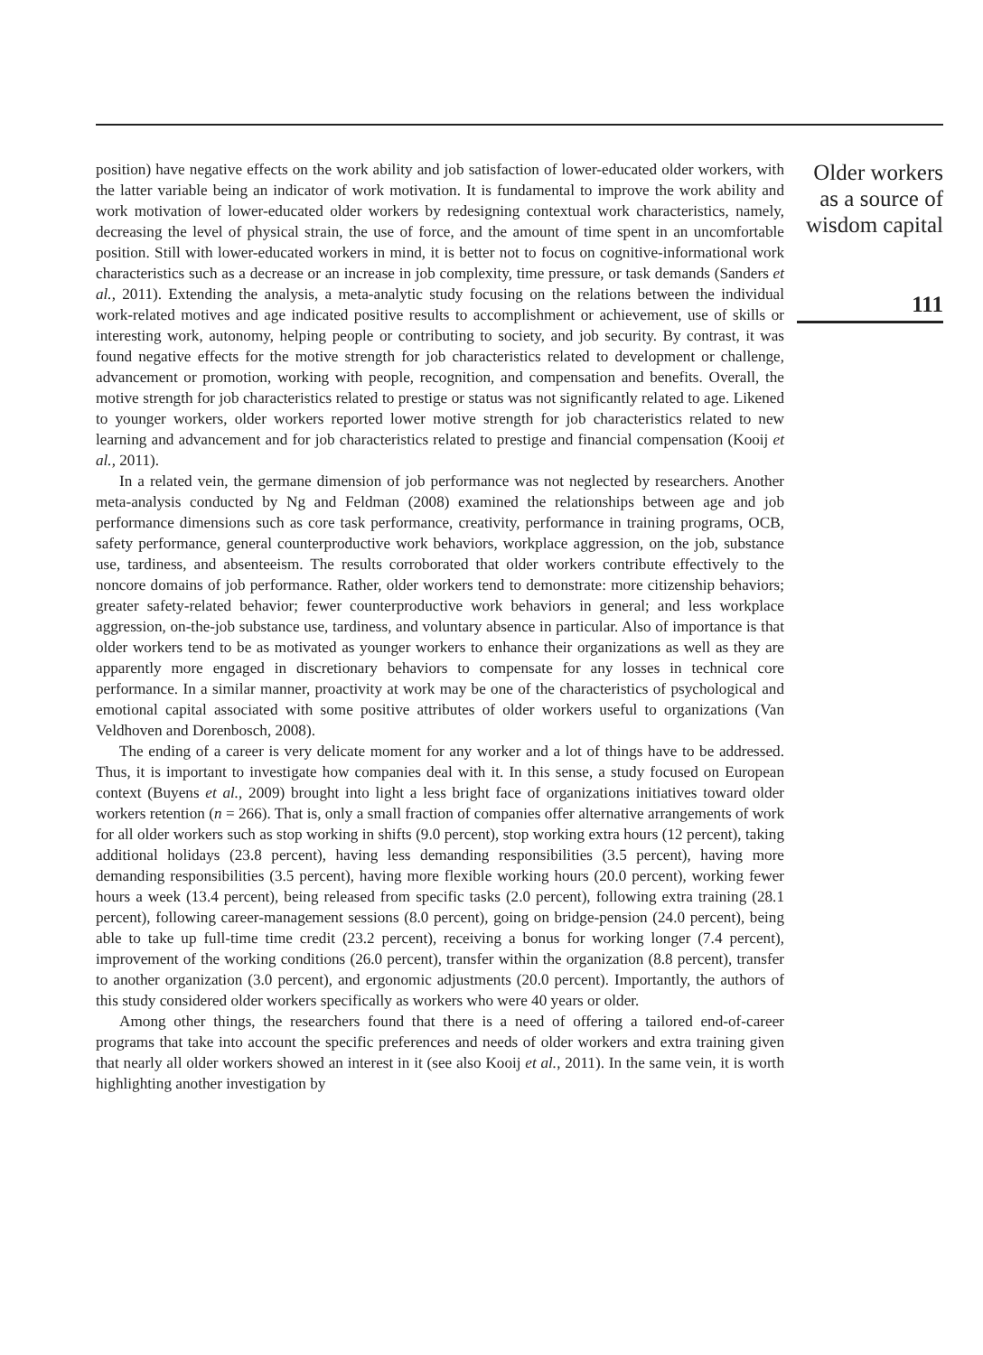position) have negative effects on the work ability and job satisfaction of lower-educated older workers, with the latter variable being an indicator of work motivation. It is fundamental to improve the work ability and work motivation of lower-educated older workers by redesigning contextual work characteristics, namely, decreasing the level of physical strain, the use of force, and the amount of time spent in an uncomfortable position. Still with lower-educated workers in mind, it is better not to focus on cognitive-informational work characteristics such as a decrease or an increase in job complexity, time pressure, or task demands (Sanders et al., 2011). Extending the analysis, a meta-analytic study focusing on the relations between the individual work-related motives and age indicated positive results to accomplishment or achievement, use of skills or interesting work, autonomy, helping people or contributing to society, and job security. By contrast, it was found negative effects for the motive strength for job characteristics related to development or challenge, advancement or promotion, working with people, recognition, and compensation and benefits. Overall, the motive strength for job characteristics related to prestige or status was not significantly related to age. Likened to younger workers, older workers reported lower motive strength for job characteristics related to new learning and advancement and for job characteristics related to prestige and financial compensation (Kooij et al., 2011).
In a related vein, the germane dimension of job performance was not neglected by researchers. Another meta-analysis conducted by Ng and Feldman (2008) examined the relationships between age and job performance dimensions such as core task performance, creativity, performance in training programs, OCB, safety performance, general counterproductive work behaviors, workplace aggression, on the job, substance use, tardiness, and absenteeism. The results corroborated that older workers contribute effectively to the noncore domains of job performance. Rather, older workers tend to demonstrate: more citizenship behaviors; greater safety-related behavior; fewer counterproductive work behaviors in general; and less workplace aggression, on-the-job substance use, tardiness, and voluntary absence in particular. Also of importance is that older workers tend to be as motivated as younger workers to enhance their organizations as well as they are apparently more engaged in discretionary behaviors to compensate for any losses in technical core performance. In a similar manner, proactivity at work may be one of the characteristics of psychological and emotional capital associated with some positive attributes of older workers useful to organizations (Van Veldhoven and Dorenbosch, 2008).
The ending of a career is very delicate moment for any worker and a lot of things have to be addressed. Thus, it is important to investigate how companies deal with it. In this sense, a study focused on European context (Buyens et al., 2009) brought into light a less bright face of organizations initiatives toward older workers retention (n = 266). That is, only a small fraction of companies offer alternative arrangements of work for all older workers such as stop working in shifts (9.0 percent), stop working extra hours (12 percent), taking additional holidays (23.8 percent), having less demanding responsibilities (3.5 percent), having more demanding responsibilities (3.5 percent), having more flexible working hours (20.0 percent), working fewer hours a week (13.4 percent), being released from specific tasks (2.0 percent), following extra training (28.1 percent), following career-management sessions (8.0 percent), going on bridge-pension (24.0 percent), being able to take up full-time time credit (23.2 percent), receiving a bonus for working longer (7.4 percent), improvement of the working conditions (26.0 percent), transfer within the organization (8.8 percent), transfer to another organization (3.0 percent), and ergonomic adjustments (20.0 percent). Importantly, the authors of this study considered older workers specifically as workers who were 40 years or older.
Among other things, the researchers found that there is a need of offering a tailored end-of-career programs that take into account the specific preferences and needs of older workers and extra training given that nearly all older workers showed an interest in it (see also Kooij et al., 2011). In the same vein, it is worth highlighting another investigation by
Older workers
as a source of
wisdom capital
111